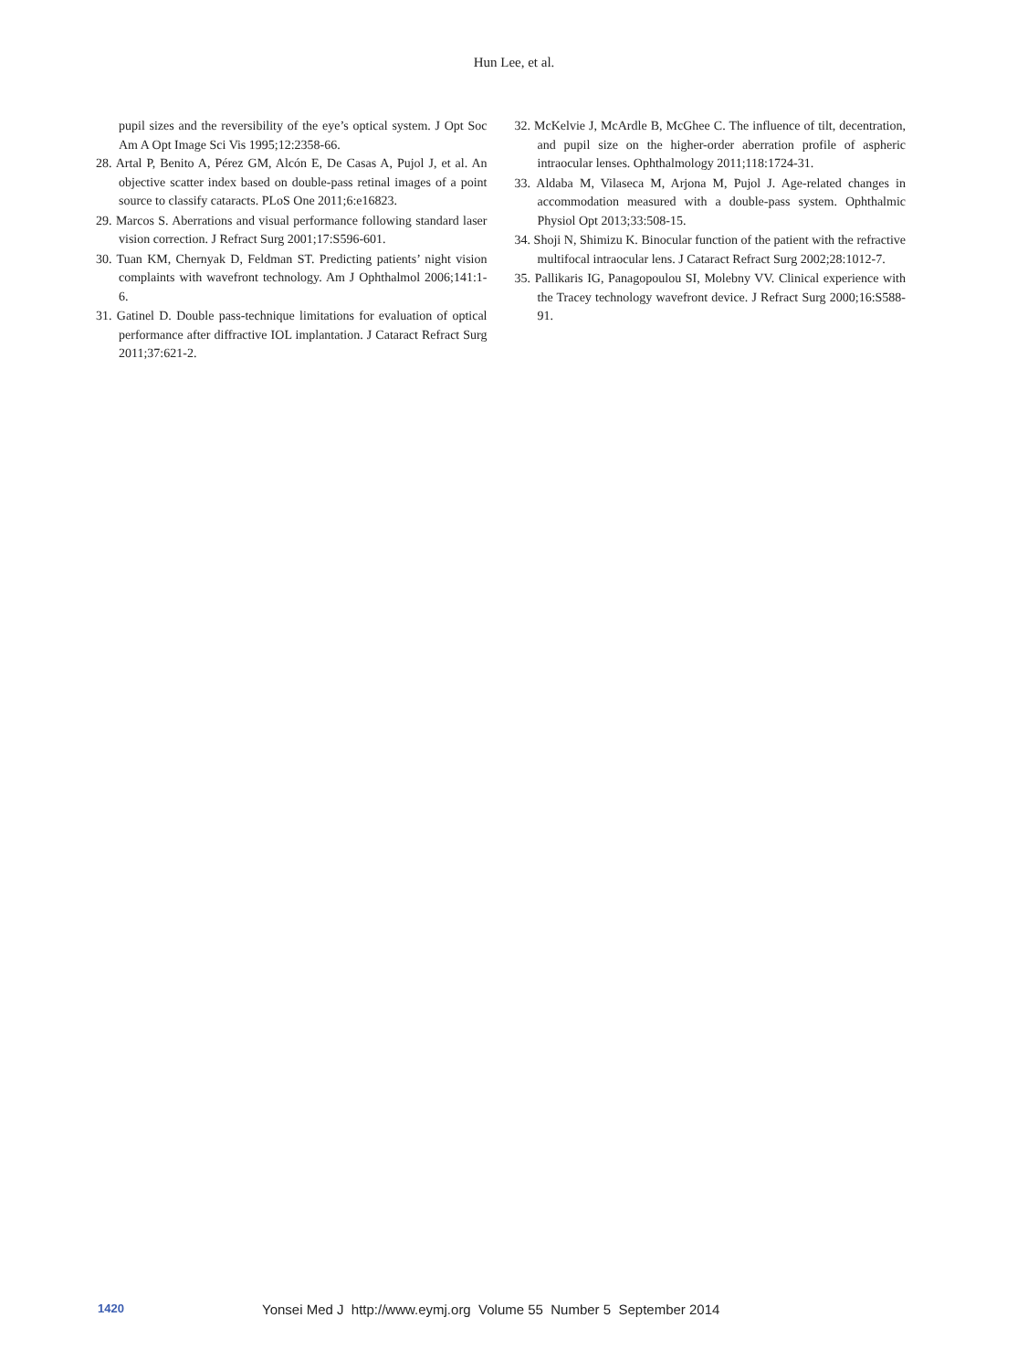Hun Lee, et al.
pupil sizes and the reversibility of the eye’s optical system. J Opt Soc Am A Opt Image Sci Vis 1995;12:2358-66.
28. Artal P, Benito A, Pérez GM, Alcón E, De Casas A, Pujol J, et al. An objective scatter index based on double-pass retinal images of a point source to classify cataracts. PLoS One 2011;6:e16823.
29. Marcos S. Aberrations and visual performance following standard laser vision correction. J Refract Surg 2001;17:S596-601.
30. Tuan KM, Chernyak D, Feldman ST. Predicting patients’ night vision complaints with wavefront technology. Am J Ophthalmol 2006;141:1-6.
31. Gatinel D. Double pass-technique limitations for evaluation of optical performance after diffractive IOL implantation. J Cataract Refract Surg 2011;37:621-2.
32. McKelvie J, McArdle B, McGhee C. The influence of tilt, decentration, and pupil size on the higher-order aberration profile of aspheric intraocular lenses. Ophthalmology 2011;118:1724-31.
33. Aldaba M, Vilaseca M, Arjona M, Pujol J. Age-related changes in accommodation measured with a double-pass system. Ophthalmic Physiol Opt 2013;33:508-15.
34. Shoji N, Shimizu K. Binocular function of the patient with the refractive multifocal intraocular lens. J Cataract Refract Surg 2002;28:1012-7.
35. Pallikaris IG, Panagopoulou SI, Molebny VV. Clinical experience with the Tracey technology wavefront device. J Refract Surg 2000;16:S588-91.
1420 Yonsei Med J http://www.eymj.org Volume 55 Number 5 September 2014